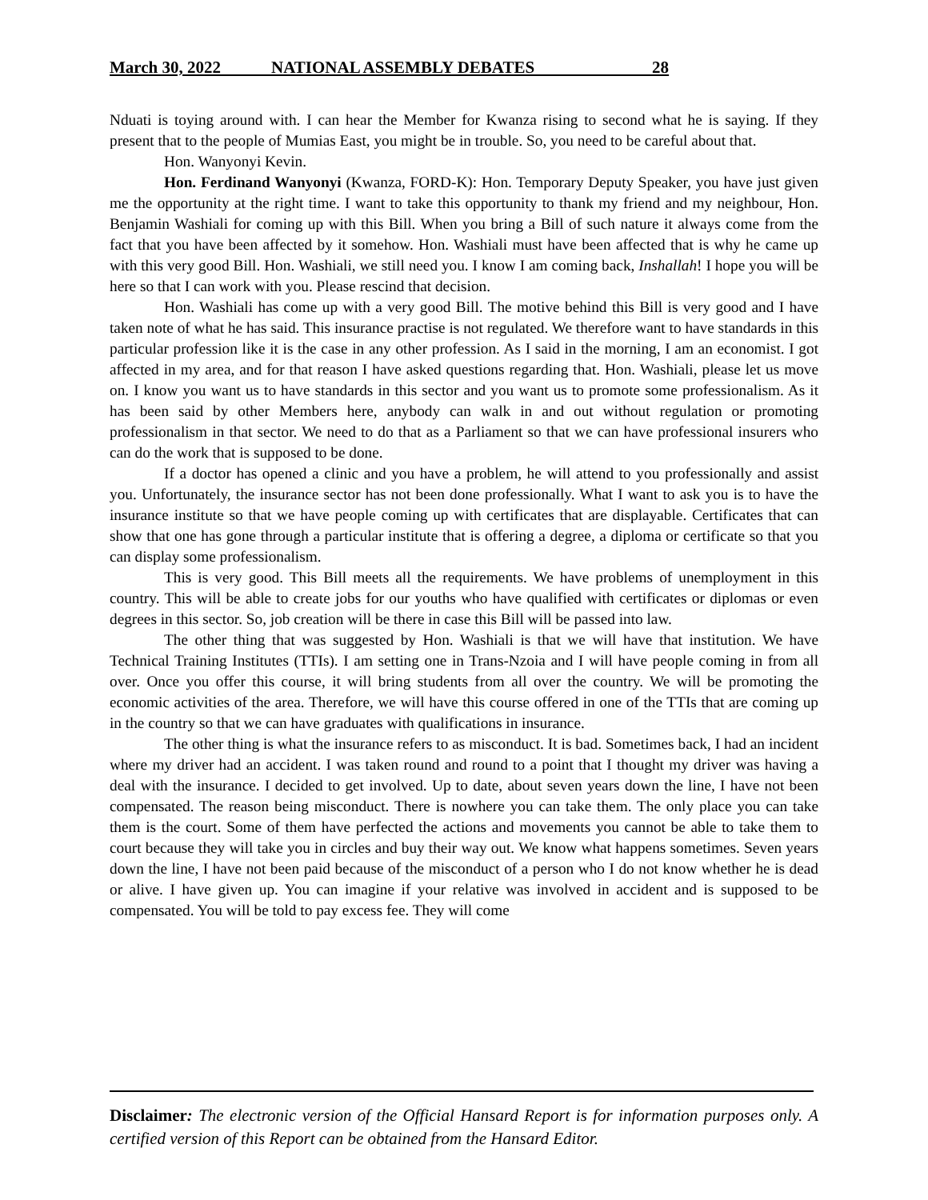March 30, 2022 NATIONAL ASSEMBLY DEBATES 28
Nduati is toying around with. I can hear the Member for Kwanza rising to second what he is saying. If they present that to the people of Mumias East, you might be in trouble. So, you need to be careful about that.
Hon. Wanyonyi Kevin.
Hon. Ferdinand Wanyonyi (Kwanza, FORD-K): Hon. Temporary Deputy Speaker, you have just given me the opportunity at the right time. I want to take this opportunity to thank my friend and my neighbour, Hon. Benjamin Washiali for coming up with this Bill. When you bring a Bill of such nature it always come from the fact that you have been affected by it somehow. Hon. Washiali must have been affected that is why he came up with this very good Bill. Hon. Washiali, we still need you. I know I am coming back, Inshallah! I hope you will be here so that I can work with you. Please rescind that decision.
Hon. Washiali has come up with a very good Bill. The motive behind this Bill is very good and I have taken note of what he has said. This insurance practise is not regulated. We therefore want to have standards in this particular profession like it is the case in any other profession. As I said in the morning, I am an economist. I got affected in my area, and for that reason I have asked questions regarding that. Hon. Washiali, please let us move on. I know you want us to have standards in this sector and you want us to promote some professionalism. As it has been said by other Members here, anybody can walk in and out without regulation or promoting professionalism in that sector. We need to do that as a Parliament so that we can have professional insurers who can do the work that is supposed to be done.
If a doctor has opened a clinic and you have a problem, he will attend to you professionally and assist you. Unfortunately, the insurance sector has not been done professionally. What I want to ask you is to have the insurance institute so that we have people coming up with certificates that are displayable. Certificates that can show that one has gone through a particular institute that is offering a degree, a diploma or certificate so that you can display some professionalism.
This is very good. This Bill meets all the requirements. We have problems of unemployment in this country. This will be able to create jobs for our youths who have qualified with certificates or diplomas or even degrees in this sector. So, job creation will be there in case this Bill will be passed into law.
The other thing that was suggested by Hon. Washiali is that we will have that institution. We have Technical Training Institutes (TTIs). I am setting one in Trans-Nzoia and I will have people coming in from all over. Once you offer this course, it will bring students from all over the country. We will be promoting the economic activities of the area. Therefore, we will have this course offered in one of the TTIs that are coming up in the country so that we can have graduates with qualifications in insurance.
The other thing is what the insurance refers to as misconduct. It is bad. Sometimes back, I had an incident where my driver had an accident. I was taken round and round to a point that I thought my driver was having a deal with the insurance. I decided to get involved. Up to date, about seven years down the line, I have not been compensated. The reason being misconduct. There is nowhere you can take them. The only place you can take them is the court. Some of them have perfected the actions and movements you cannot be able to take them to court because they will take you in circles and buy their way out. We know what happens sometimes. Seven years down the line, I have not been paid because of the misconduct of a person who I do not know whether he is dead or alive. I have given up. You can imagine if your relative was involved in accident and is supposed to be compensated. You will be told to pay excess fee. They will come
Disclaimer: The electronic version of the Official Hansard Report is for information purposes only. A certified version of this Report can be obtained from the Hansard Editor.